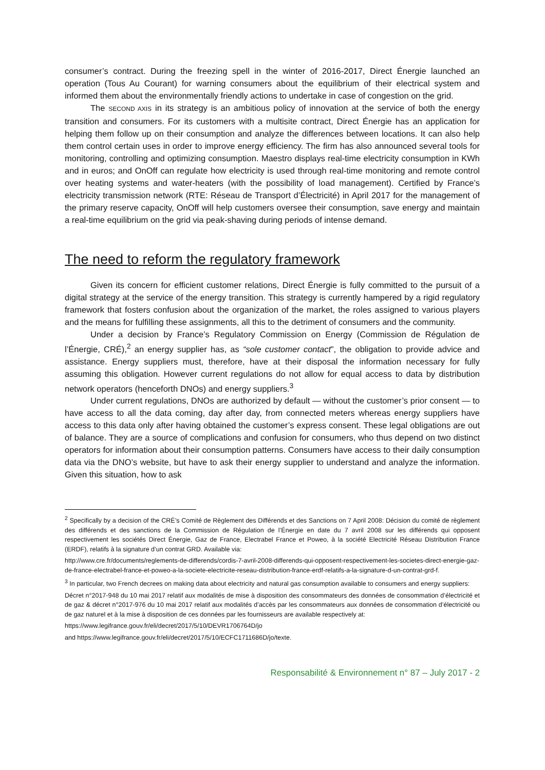consumer’s contract. During the freezing spell in the winter of 2016-2017, Direct Énergie launched an operation (Tous Au Courant) for warning consumers about the equilibrium of their electrical system and informed them about the environmentally friendly actions to undertake in case of congestion on the grid.
The SECOND AXIS in its strategy is an ambitious policy of innovation at the service of both the energy transition and consumers. For its customers with a multisite contract, Direct Énergie has an application for helping them follow up on their consumption and analyze the differences between locations. It can also help them control certain uses in order to improve energy efficiency. The firm has also announced several tools for monitoring, controlling and optimizing consumption. Maestro displays real-time electricity consumption in KWh and in euros; and OnOff can regulate how electricity is used through real-time monitoring and remote control over heating systems and water-heaters (with the possibility of load management). Certified by France’s electricity transmission network (RTE: Réseau de Transport d’Électricité) in April 2017 for the management of the primary reserve capacity, OnOff will help customers oversee their consumption, save energy and maintain a real-time equilibrium on the grid via peak-shaving during periods of intense demand.
The need to reform the regulatory framework
Given its concern for efficient customer relations, Direct Énergie is fully committed to the pursuit of a digital strategy at the service of the energy transition. This strategy is currently hampered by a rigid regulatory framework that fosters confusion about the organization of the market, the roles assigned to various players and the means for fulfilling these assignments, all this to the detriment of consumers and the community.
Under a decision by France’s Regulatory Commission on Energy (Commission de Régulation de l’Énergie, CRÉ),<sup>2</sup> an energy supplier has, as “sole customer contact”, the obligation to provide advice and assistance. Energy suppliers must, therefore, have at their disposal the information necessary for fully assuming this obligation. However current regulations do not allow for equal access to data by distribution network operators (henceforth DNOs) and energy suppliers.<sup>3</sup>
Under current regulations, DNOs are authorized by default — without the customer’s prior consent — to have access to all the data coming, day after day, from connected meters whereas energy suppliers have access to this data only after having obtained the customer’s express consent. These legal obligations are out of balance. They are a source of complications and confusion for consumers, who thus depend on two distinct operators for information about their consumption patterns. Consumers have access to their daily consumption data via the DNO’s website, but have to ask their energy supplier to understand and analyze the information. Given this situation, how to ask
<sup>2</sup> Specifically by a decision of the CRÉ’s Comité de Règlement des Différends et des Sanctions on 7 April 2008: Décision du comité de règlement des différends et des sanctions de la Commission de Régulation de l’Énergie en date du 7 avril 2008 sur les différends qui opposent respectivement les sociétés Direct Énergie, Gaz de France, Electrabel France et Poweo, à la société Electricité Réseau Distribution France (ERDF), relatifs à la signature d’un contrat GRD. Available via:
http://www.cre.fr/documents/reglements-de-differends/cordis-7-avril-2008-differends-qui-opposent-respectivement-les-societes-direct-energie-gaz-de-france-electrabel-france-et-poweo-a-la-societe-electricite-reseau-distribution-france-erdf-relatifs-a-la-signature-d-un-contrat-grd-f.
<sup>3</sup> In particular, two French decrees on making data about electricity and natural gas consumption available to consumers and energy suppliers:
Décret n°2017-948 du 10 mai 2017 relatif aux modalités de mise à disposition des consommateurs des données de consommation d’électricité et de gaz & décret n°2017-976 du 10 mai 2017 relatif aux modalités d’accès par les consommateurs aux données de consommation d’électricité ou de gaz naturel et à la mise à disposition de ces données par les fournisseurs are available respectively at:
https://www.legifrance.gouv.fr/eli/decret/2017/5/10/DEVR1706764D/jo
and https://www.legifrance.gouv.fr/eli/decret/2017/5/10/ECFC1711686D/jo/texte.
Responsabilité & Environnement n° 87 – July 2017 - 2